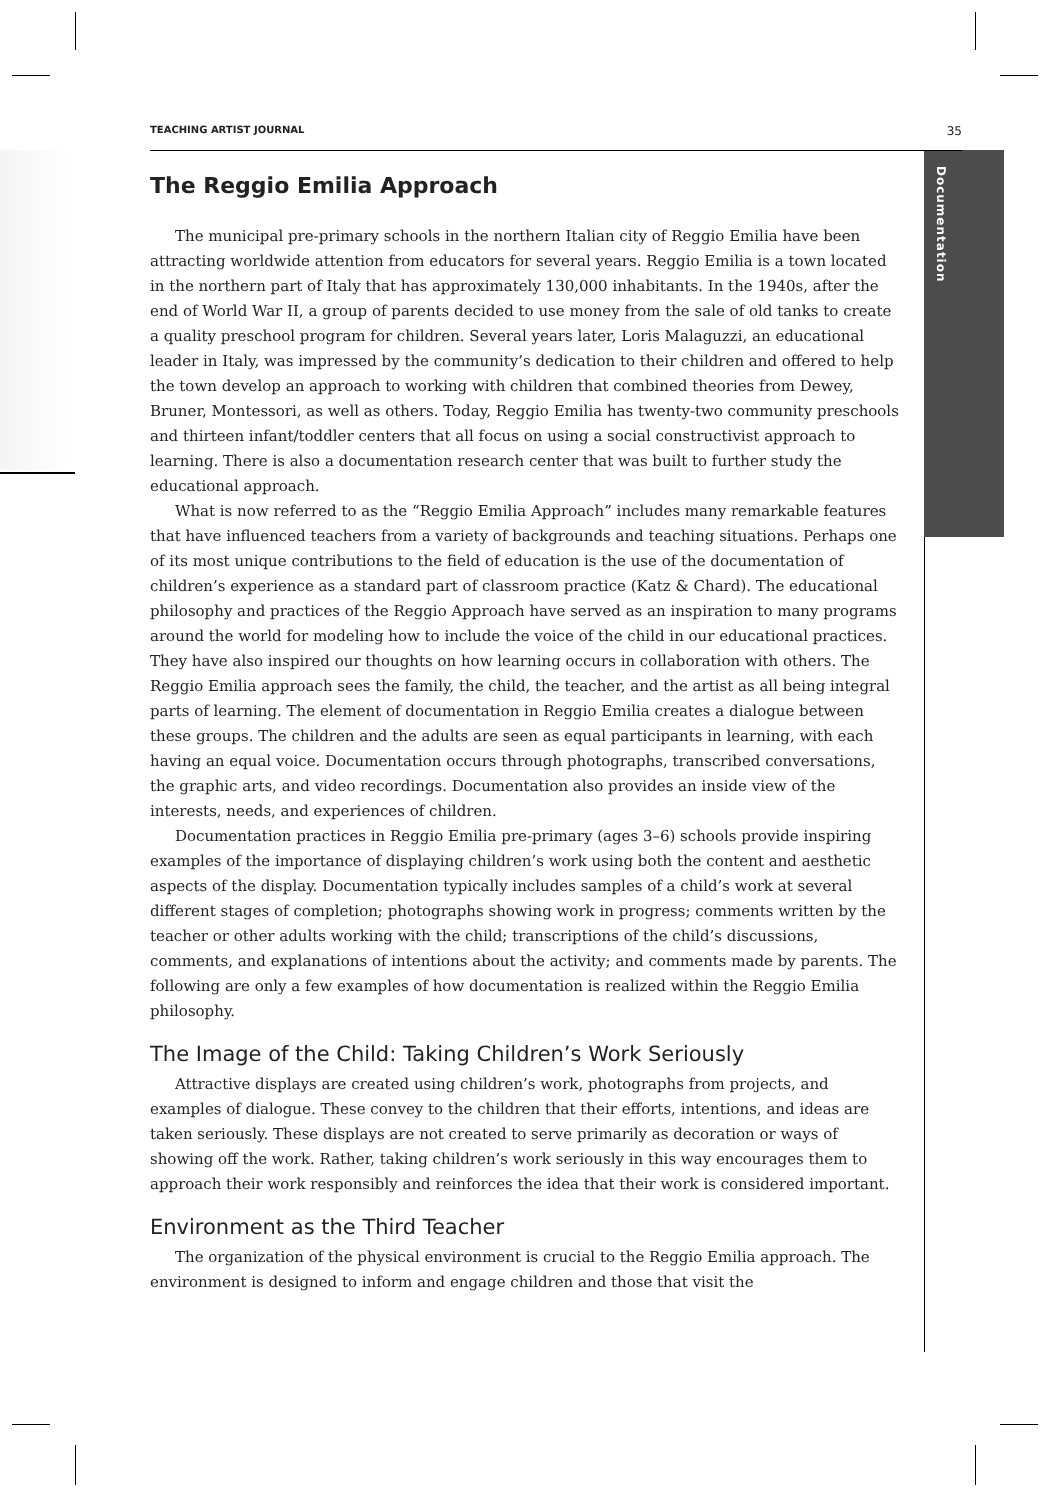Documentation
TEACHING ARTIST JOURNAL 35
The Reggio Emilia Approach
The municipal pre-primary schools in the northern Italian city of Reggio Emilia have been attracting worldwide attention from educators for several years. Reggio Emilia is a town located in the northern part of Italy that has approximately 130,000 inhabitants. In the 1940s, after the end of World War II, a group of parents decided to use money from the sale of old tanks to create a quality preschool program for children. Several years later, Loris Malaguzzi, an educational leader in Italy, was impressed by the community’s dedication to their children and offered to help the town develop an approach to working with children that combined theories from Dewey, Bruner, Montessori, as well as others. Today, Reggio Emilia has twenty-two community preschools and thirteen infant/toddler centers that all focus on using a social constructivist approach to learning. There is also a documentation research center that was built to further study the educational approach.
What is now referred to as the “Reggio Emilia Approach” includes many remarkable features that have influenced teachers from a variety of backgrounds and teaching situations. Perhaps one of its most unique contributions to the field of education is the use of the documentation of children’s experience as a standard part of classroom practice (Katz & Chard). The educational philosophy and practices of the Reggio Approach have served as an inspiration to many programs around the world for modeling how to include the voice of the child in our educational practices. They have also inspired our thoughts on how learning occurs in collaboration with others. The Reggio Emilia approach sees the family, the child, the teacher, and the artist as all being integral parts of learning. The element of documentation in Reggio Emilia creates a dialogue between these groups. The children and the adults are seen as equal participants in learning, with each having an equal voice. Documentation occurs through photographs, transcribed conversations, the graphic arts, and video recordings. Documentation also provides an inside view of the interests, needs, and experiences of children.
Documentation practices in Reggio Emilia pre-primary (ages 3–6) schools provide inspiring examples of the importance of displaying children’s work using both the content and aesthetic aspects of the display. Documentation typically includes samples of a child’s work at several different stages of completion; photographs showing work in progress; comments written by the teacher or other adults working with the child; transcriptions of the child’s discussions, comments, and explanations of intentions about the activity; and comments made by parents. The following are only a few examples of how documentation is realized within the Reggio Emilia philosophy.
The Image of the Child: Taking Children’s Work Seriously
Attractive displays are created using children’s work, photographs from projects, and examples of dialogue. These convey to the children that their efforts, intentions, and ideas are taken seriously. These displays are not created to serve primarily as decoration or ways of showing off the work. Rather, taking children’s work seriously in this way encourages them to approach their work responsibly and reinforces the idea that their work is considered important.
Environment as the Third Teacher
The organization of the physical environment is crucial to the Reggio Emilia approach. The environment is designed to inform and engage children and those that visit the